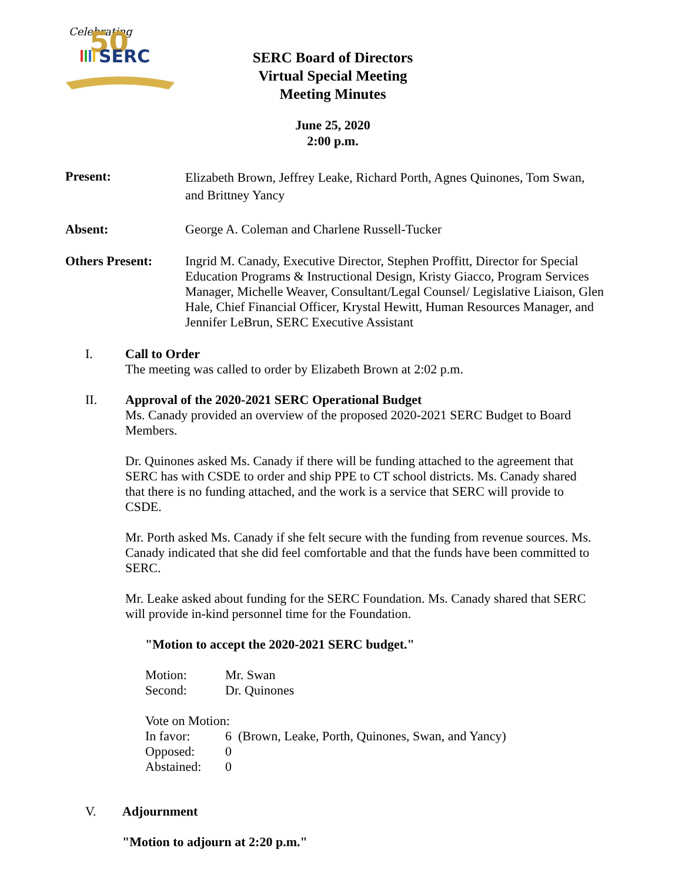Celebrating
50
SERC
SERC Board of Directors
Virtual Special Meeting
Meeting Minutes
June 25, 2020
2:00 p.m.
Present:
Elizabeth Brown, Jeffrey Leake, Richard Porth, Agnes Quinones, Tom Swan, and Brittney Yancy
Absent: George A. Coleman and Charlene Russell-Tucker
Others Present: Ingrid M. Canady, Executive Director, Stephen Proffitt, Director for Special Education Programs & Instructional Design, Kristy Giacco, Program Services Manager, Michelle Weaver, Consultant/Legal Counsel/ Legislative Liaison, Glen Hale, Chief Financial Officer, Krystal Hewitt, Human Resources Manager, and Jennifer LeBrun, SERC Executive Assistant
I. Call to Order
The meeting was called to order by Elizabeth Brown at 2:02 p.m.
II. Approval of the 2020-2021 SERC Operational Budget
Ms. Canady provided an overview of the proposed 2020-2021 SERC Budget to Board Members.
Dr. Quinones asked Ms. Canady if there will be funding attached to the agreement that SERC has with CSDE to order and ship PPE to CT school districts. Ms. Canady shared that there is no funding attached, and the work is a service that SERC will provide to CSDE.
Mr. Porth asked Ms. Canady if she felt secure with the funding from revenue sources. Ms. Canady indicated that she did feel comfortable and that the funds have been committed to SERC.
Mr. Leake asked about funding for the SERC Foundation. Ms. Canady shared that SERC will provide in-kind personnel time for the Foundation.
"Motion to accept the 2020-2021 SERC budget."
| Motion: | Mr. Swan |
| Second: | Dr. Quinones |
Vote on Motion:
| In favor: | 6 (Brown, Leake, Porth, Quinones, Swan, and Yancy) |
| Opposed: | 0 |
| Abstained: | 0 |
V. Adjournment
"Motion to adjourn at 2:20 p.m."